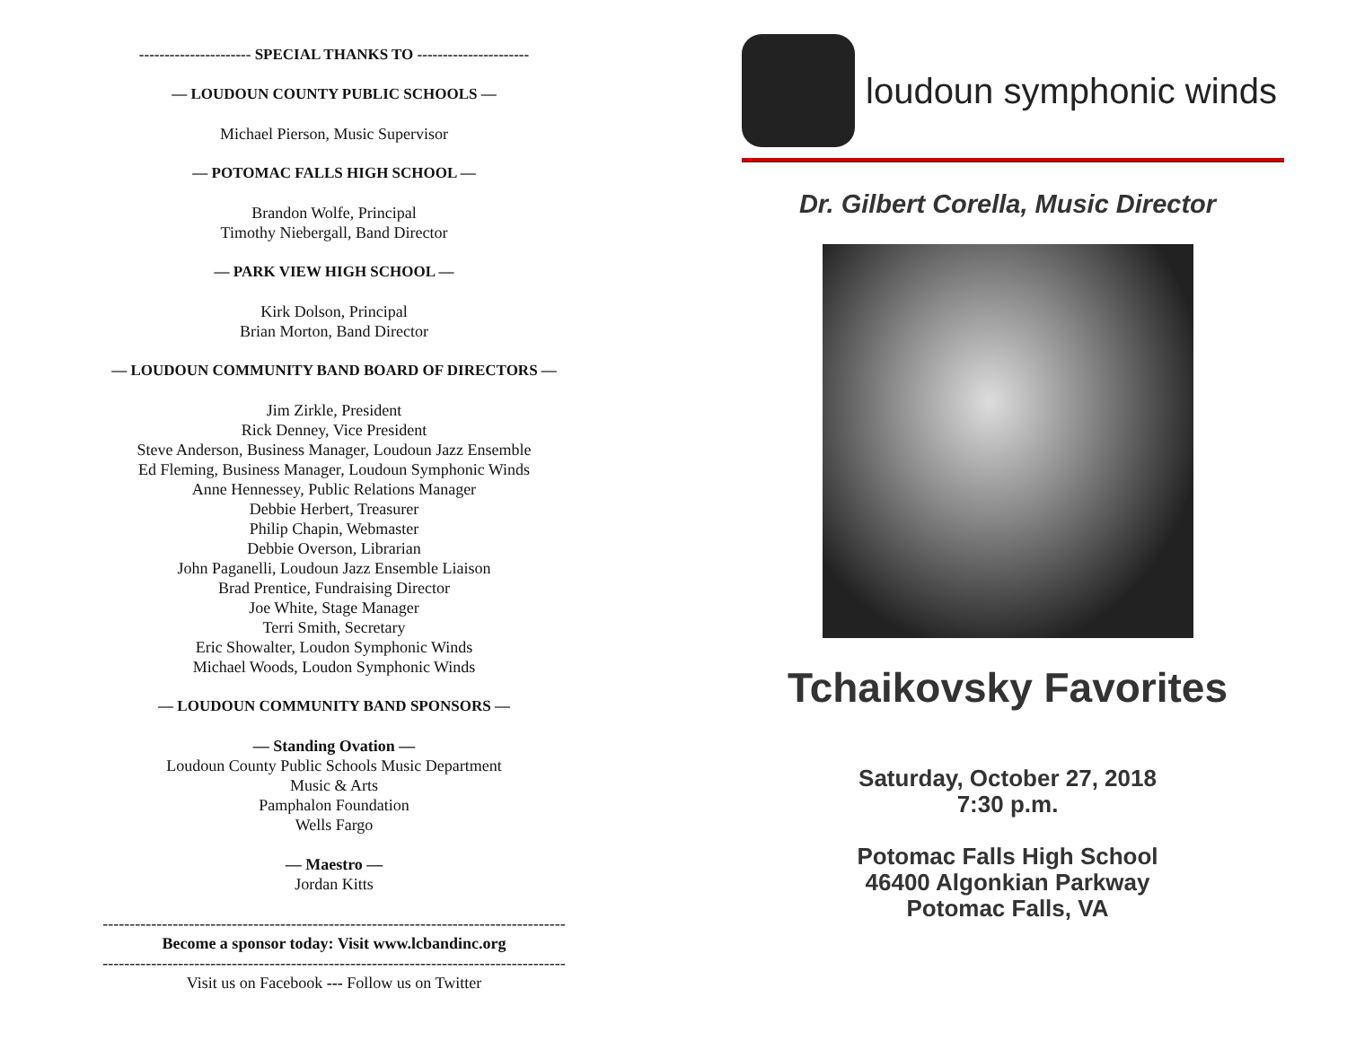---------------------- SPECIAL THANKS TO ----------------------
— LOUDOUN COUNTY PUBLIC SCHOOLS —
Michael Pierson, Music Supervisor
— POTOMAC FALLS HIGH SCHOOL —
Brandon Wolfe, Principal
Timothy Niebergall, Band Director
— PARK VIEW HIGH SCHOOL —
Kirk Dolson, Principal
Brian Morton, Band Director
— LOUDOUN COMMUNITY BAND BOARD OF DIRECTORS —
Jim Zirkle, President
Rick Denney, Vice President
Steve Anderson, Business Manager, Loudoun Jazz Ensemble
Ed Fleming, Business Manager, Loudoun Symphonic Winds
Anne Hennessey, Public Relations Manager
Debbie Herbert, Treasurer
Philip Chapin, Webmaster
Debbie Overson, Librarian
John Paganelli, Loudoun Jazz Ensemble Liaison
Brad Prentice, Fundraising Director
Joe White, Stage Manager
Terri Smith, Secretary
Eric Showalter, Loudon Symphonic Winds
Michael Woods, Loudon Symphonic Winds
— LOUDOUN COMMUNITY BAND SPONSORS —
— Standing Ovation —
Loudoun County Public Schools Music Department
Music & Arts
Pamphalon Foundation
Wells Fargo
— Maestro —
Jordan Kitts
--------------------------------------------------------------------------------------
Become a sponsor today: Visit www.lcbandinc.org
--------------------------------------------------------------------------------------
Visit us on Facebook --- Follow us on Twitter
loudoun symphonic winds
Dr. Gilbert Corella, Music Director
Tchaikovsky Favorites
Saturday, October 27, 2018
7:30 p.m.
Potomac Falls High School
46400 Algonkian Parkway
Potomac Falls, VA